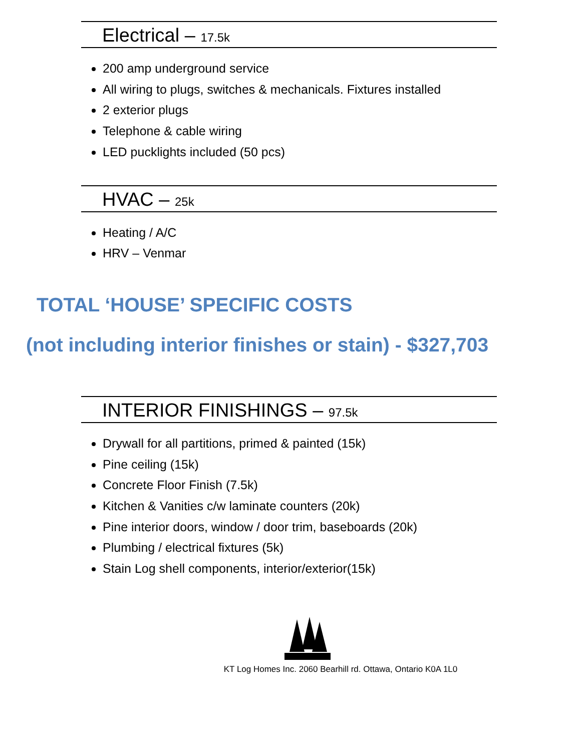Electrical – 17.5k
200 amp underground service
All wiring to plugs, switches & mechanicals. Fixtures installed
2 exterior plugs
Telephone & cable wiring
LED pucklights included (50 pcs)
HVAC – 25k
Heating / A/C
HRV – Venmar
TOTAL ‘HOUSE’ SPECIFIC COSTS
(not including interior finishes or stain) - $327,703
INTERIOR FINISHINGS – 97.5k
Drywall for all partitions, primed & painted (15k)
Pine ceiling (15k)
Concrete Floor Finish (7.5k)
Kitchen & Vanities c/w laminate counters (20k)
Pine interior doors, window / door trim, baseboards (20k)
Plumbing / electrical fixtures (5k)
Stain Log shell components, interior/exterior(15k)
KT Log Homes Inc. 2060 Bearhill rd. Ottawa, Ontario K0A 1L0